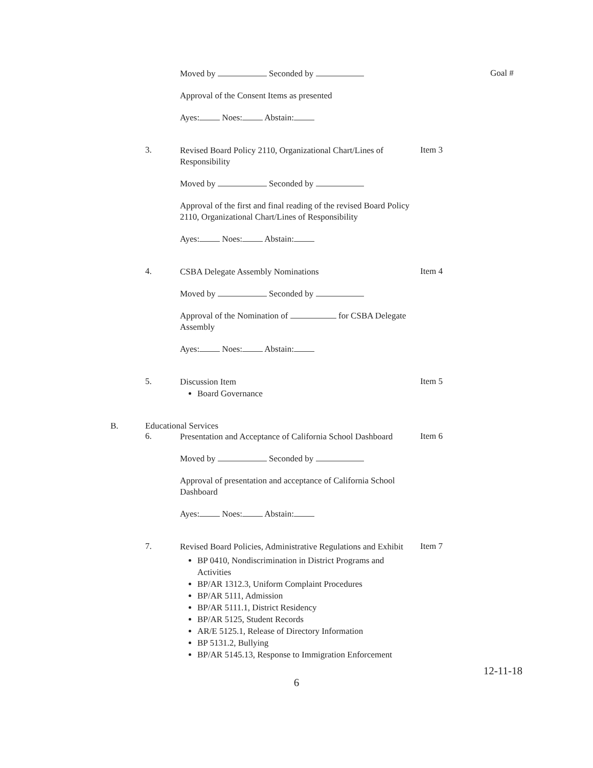Moved by Seconded by
Goal #
Approval of the Consent Items as presented
Ayes: Noes: Abstain:
3.
Revised Board Policy 2110, Organizational Chart/Lines of Responsibility
Item 3
Moved by Seconded by
Approval of the first and final reading of the revised Board Policy 2110, Organizational Chart/Lines of Responsibility
Ayes: Noes: Abstain:
4.
CSBA Delegate Assembly Nominations
Item 4
Moved by Seconded by
Approval of the Nomination of for CSBA Delegate Assembly
Ayes: Noes: Abstain:
5.
Discussion Item
Board Governance
Item 5
B. Educational Services
6.
Presentation and Acceptance of California School Dashboard
Item 6
Moved by Seconded by
Approval of presentation and acceptance of California School Dashboard
Ayes: Noes: Abstain:
7.
Revised Board Policies, Administrative Regulations and Exhibit
BP 0410, Nondiscrimination in District Programs and Activities
BP/AR 1312.3, Uniform Complaint Procedures
BP/AR 5111, Admission
BP/AR 5111.1, District Residency
BP/AR 5125, Student Records
AR/E 5125.1, Release of Directory Information
BP 5131.2, Bullying
BP/AR 5145.13, Response to Immigration Enforcement
Item 7
12-11-18
6